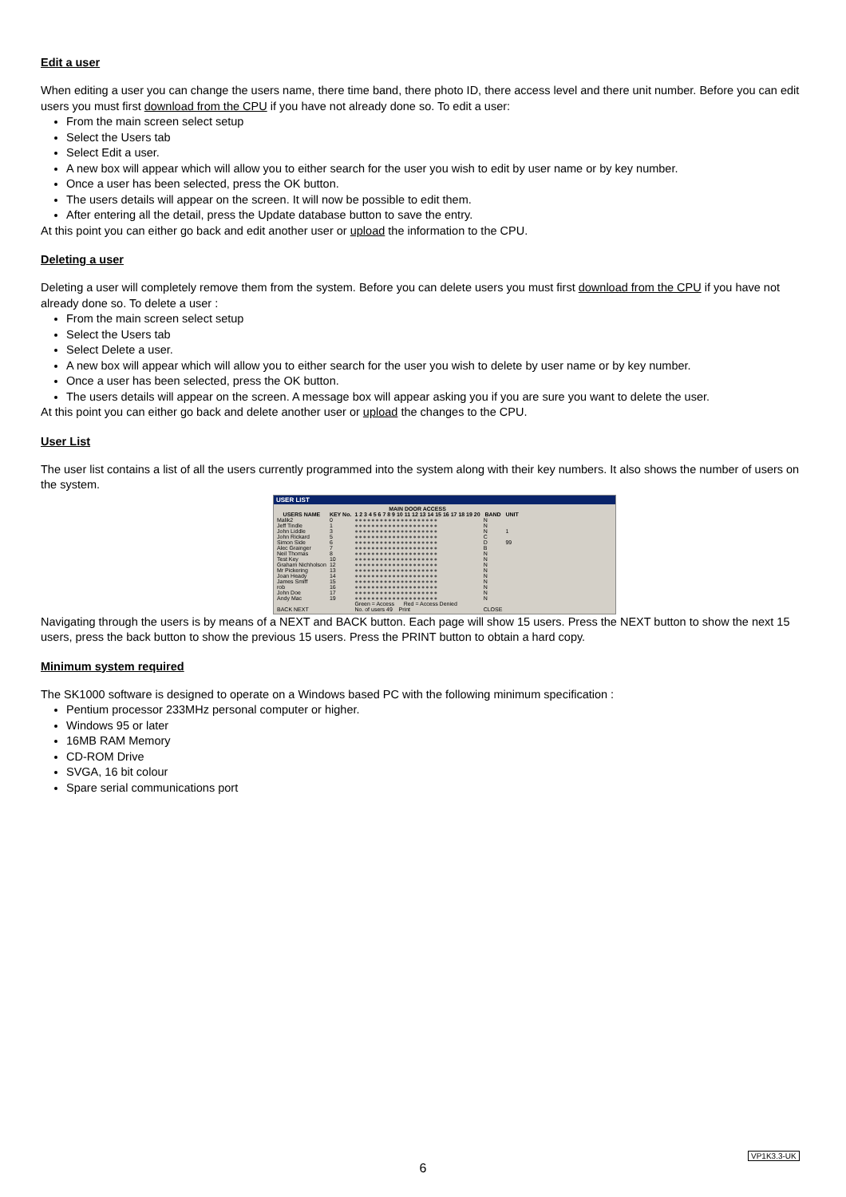Edit a user
When editing a user you can change the users name, there time band, there photo ID, there access level and there unit number. Before you can edit users you must first download from the CPU if you have not already done so. To edit a user:
From the main screen select setup
Select the Users tab
Select Edit a user.
A new box will appear which will allow you to either search for the user you wish to edit by user name or by key number.
Once a user has been selected, press the OK button.
The users details will appear on the screen. It will now be possible to edit them.
After entering all the detail, press the Update database button to save the entry.
At this point you can either go back and edit another user or upload the information to the CPU.
Deleting a user
Deleting a user will completely remove them from the system. Before you can delete users you must first download from the CPU if you have not already done so. To delete a user :
From the main screen select setup
Select the Users tab
Select Delete a user.
A new box will appear which will allow you to either search for the user you wish to delete by user name or by key number.
Once a user has been selected, press the OK button.
The users details will appear on the screen. A message box will appear asking you if you are sure you want to delete the user.
At this point you can either go back and delete another user or upload the changes to the CPU.
User List
The user list contains a list of all the users currently programmed into the system along with their key numbers. It also shows the number of users on the system.
USER LIST
| | | MAIN DOOR ACCESS | | |
| --- | --- | --- | --- | --- |
| USERS NAME | KEY No. | 1 2 3 4 5 6 7 8 9 10 11 12 13 14 15 16 17 18 19 20 | BAND | UNIT |
| Malik2 | 0 | ●●●●●●●●●●●●●●●●●●●● | N | |
| Jeff Tindle | 1 | ●●●●●●●●●●●●●●●●●●●● | N | |
| John Liddle | 3 | ●●●●●●●●●●●●●●●●●●●● | N | 1 |
| John Rickard | 5 | ●●●●●●●●●●●●●●●●●●●● | C | |
| Simon Side | 6 | ●●●●●●●●●●●●●●●●●●●● | D | 99 |
| Alec Grainger | 7 | ●●●●●●●●●●●●●●●●●●●● | B | |
| Neil Thomas | 8 | ●●●●●●●●●●●●●●●●●●●● | N | |
| Test Key | 10 | ●●●●●●●●●●●●●●●●●●●● | N | |
| Graham Nichholson | 12 | ●●●●●●●●●●●●●●●●●●●● | N | |
| Mr Pickering | 13 | ●●●●●●●●●●●●●●●●●●●● | N | |
| Joan Heady | 14 | ●●●●●●●●●●●●●●●●●●●● | N | |
| James Smiff | 15 | ●●●●●●●●●●●●●●●●●●●● | N | |
| rob | 16 | ●●●●●●●●●●●●●●●●●●●● | N | |
| John Doe | 17 | ●●●●●●●●●●●●●●●●●●●● | N | |
| Andy Mac | 19 | ●●●●●●●●●●●●●●●●●●●● | N | |
| | | Green = Access Red = Access Denied | | |
| BACK NEXT | | No. of users 49 Print | CLOSE | |
Navigating through the users is by means of a NEXT and BACK button. Each page will show 15 users. Press the NEXT button to show the next 15 users, press the back button to show the previous 15 users. Press the PRINT button to obtain a hard copy.
Minimum system required
The SK1000 software is designed to operate on a Windows based PC with the following minimum specification :
Pentium processor 233MHz personal computer or higher.
Windows 95 or later
16MB RAM Memory
CD-ROM Drive
SVGA, 16 bit colour
Spare serial communications port
VP1K3.3-UK
6